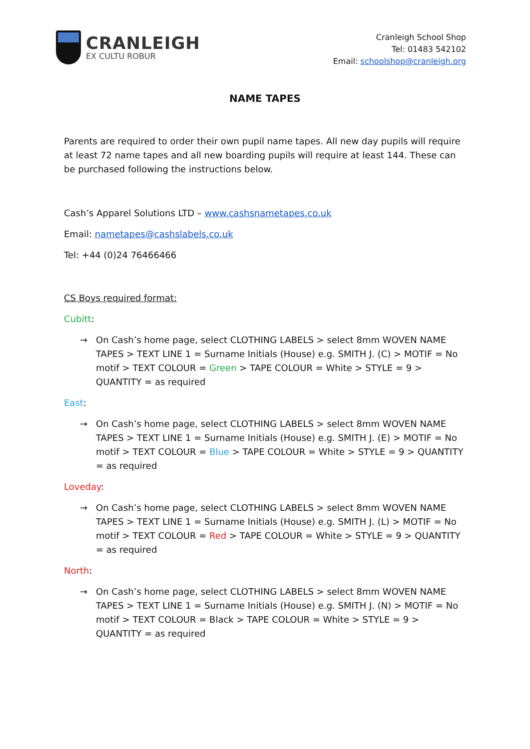CRANLEIGH
EX CULTU ROBUR
Cranleigh School Shop
Tel: 01483 542102
Email: schoolshop@cranleigh.org
NAME TAPES
Parents are required to order their own pupil name tapes. All new day pupils will require at least 72 name tapes and all new boarding pupils will require at least 144. These can be purchased following the instructions below.
Cash’s Apparel Solutions LTD – www.cashsnametapes.co.uk
Email: nametapes@cashslabels.co.uk
Tel: +44 (0)24 76466466
CS Boys required format:
Cubitt:
→ On Cash’s home page, select CLOTHING LABELS > select 8mm WOVEN NAME TAPES > TEXT LINE 1 = Surname Initials (House) e.g. SMITH J. (C) > MOTIF = No motif > TEXT COLOUR = Green > TAPE COLOUR = White > STYLE = 9 > QUANTITY = as required
East:
→ On Cash’s home page, select CLOTHING LABELS > select 8mm WOVEN NAME TAPES > TEXT LINE 1 = Surname Initials (House) e.g. SMITH J. (E) > MOTIF = No motif > TEXT COLOUR = Blue > TAPE COLOUR = White > STYLE = 9 > QUANTITY = as required
Loveday:
→ On Cash’s home page, select CLOTHING LABELS > select 8mm WOVEN NAME TAPES > TEXT LINE 1 = Surname Initials (House) e.g. SMITH J. (L) > MOTIF = No motif > TEXT COLOUR = Red > TAPE COLOUR = White > STYLE = 9 > QUANTITY = as required
North:
→ On Cash’s home page, select CLOTHING LABELS > select 8mm WOVEN NAME TAPES > TEXT LINE 1 = Surname Initials (House) e.g. SMITH J. (N) > MOTIF = No motif > TEXT COLOUR = Black > TAPE COLOUR = White > STYLE = 9 > QUANTITY = as required